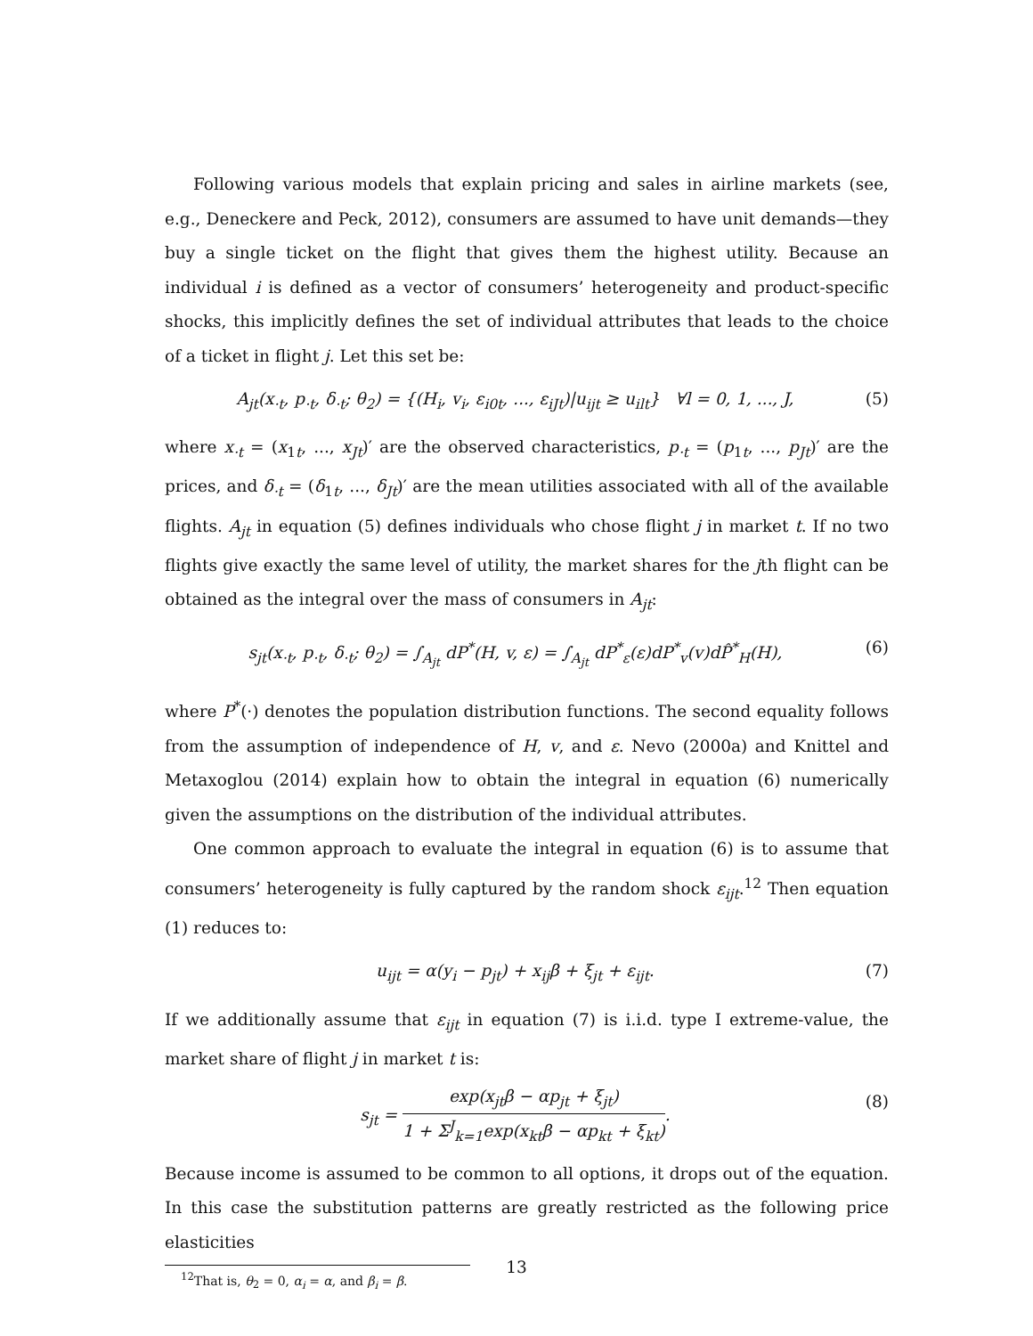Following various models that explain pricing and sales in airline markets (see, e.g., Deneckere and Peck, 2012), consumers are assumed to have unit demands—they buy a single ticket on the flight that gives them the highest utility. Because an individual i is defined as a vector of consumers’ heterogeneity and product-specific shocks, this implicitly defines the set of individual attributes that leads to the choice of a ticket in flight j. Let this set be:
A<sub>jt</sub>(x<sub>·t</sub>, p<sub>·t</sub>, δ<sub>·t</sub>; θ<sub>2</sub>) = {(H<sub>i</sub>, v<sub>i</sub>, ε<sub>i0t</sub>, ..., ε<sub>iJt</sub>)|u<sub>ijt</sub> ≥ u<sub>ilt</sub>} ∀l = 0, 1, ..., J, (5)
where x<sub>·t</sub> = (x<sub>1t</sub>, ..., x<sub>Jt</sub>)′ are the observed characteristics, p<sub>·t</sub> = (p<sub>1t</sub>, ..., p<sub>Jt</sub>)′ are the prices, and δ<sub>·t</sub> = (δ<sub>1t</sub>, ..., δ<sub>Jt</sub>)′ are the mean utilities associated with all of the available flights. A<sub>jt</sub> in equation (5) defines individuals who chose flight j in market t. If no two flights give exactly the same level of utility, the market shares for the jth flight can be obtained as the integral over the mass of consumers in A<sub>jt</sub>:
s<sub>jt</sub>(x<sub>·t</sub>, p<sub>·t</sub>, δ<sub>·t</sub>; θ<sub>2</sub>) = ∫<sub>A<sub>jt</sub></sub> dP<sup>*</sup>(H, v, ε) = ∫<sub>A<sub>jt</sub></sub> dP<sup>*</sup><sub>ε</sub>(ε)dP<sup>*</sup><sub>v</sub>(v)dP̂<sup>*</sup><sub>H</sub>(H), (6)
where P<sup>*</sup>(·) denotes the population distribution functions. The second equality follows from the assumption of independence of H, v, and ε. Nevo (2000a) and Knittel and Metaxoglou (2014) explain how to obtain the integral in equation (6) numerically given the assumptions on the distribution of the individual attributes.
One common approach to evaluate the integral in equation (6) is to assume that consumers’ heterogeneity is fully captured by the random shock ε<sub>ijt</sub>.<sup>12</sup> Then equation (1) reduces to:
u<sub>ijt</sub> = α(y<sub>i</sub> − p<sub>jt</sub>) + x<sub>ij</sub>β + ξ<sub>jt</sub> + ε<sub>ijt</sub>. (7)
If we additionally assume that ε<sub>ijt</sub> in equation (7) is i.i.d. type I extreme-value, the market share of flight j in market t is:
s<sub>jt</sub> = exp(x<sub>jt</sub>β − αp<sub>jt</sub> + ξ<sub>jt</sub>) 1 + Σ<sup>J</sup><sub>k=1</sub>exp(x<sub>kt</sub>β − αp<sub>kt</sub> + ξ<sub>kt</sub>). (8)
Because income is assumed to be common to all options, it drops out of the equation. In this case the substitution patterns are greatly restricted as the following price elasticities
<sup>12</sup> That is, θ<sub>2</sub> = 0, α<sub>i</sub> = α, and β<sub>i</sub> = β.
13